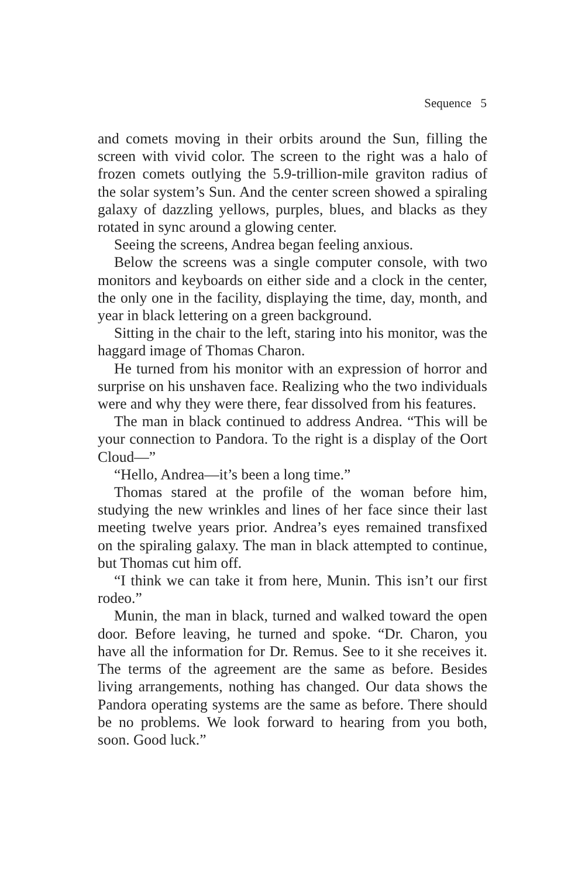Sequence 5
and comets moving in their orbits around the Sun, filling the screen with vivid color. The screen to the right was a halo of frozen comets outlying the 5.9-trillion-mile graviton radius of the solar system’s Sun. And the center screen showed a spiraling galaxy of dazzling yellows, purples, blues, and blacks as they rotated in sync around a glowing center.
Seeing the screens, Andrea began feeling anxious.
Below the screens was a single computer console, with two monitors and keyboards on either side and a clock in the center, the only one in the facility, displaying the time, day, month, and year in black lettering on a green background.
Sitting in the chair to the left, staring into his monitor, was the haggard image of Thomas Charon.
He turned from his monitor with an expression of horror and surprise on his unshaven face. Realizing who the two individuals were and why they were there, fear dissolved from his features.
The man in black continued to address Andrea. “This will be your connection to Pandora. To the right is a display of the Oort Cloud—”
“Hello, Andrea—it’s been a long time.”
Thomas stared at the profile of the woman before him, studying the new wrinkles and lines of her face since their last meeting twelve years prior. Andrea’s eyes remained transfixed on the spiraling galaxy. The man in black attempted to continue, but Thomas cut him off.
“I think we can take it from here, Munin. This isn’t our first rodeo.”
Munin, the man in black, turned and walked toward the open door. Before leaving, he turned and spoke. “Dr. Charon, you have all the information for Dr. Remus. See to it she receives it. The terms of the agreement are the same as before. Besides living arrangements, nothing has changed. Our data shows the Pandora operating systems are the same as before. There should be no problems. We look forward to hearing from you both, soon. Good luck.”